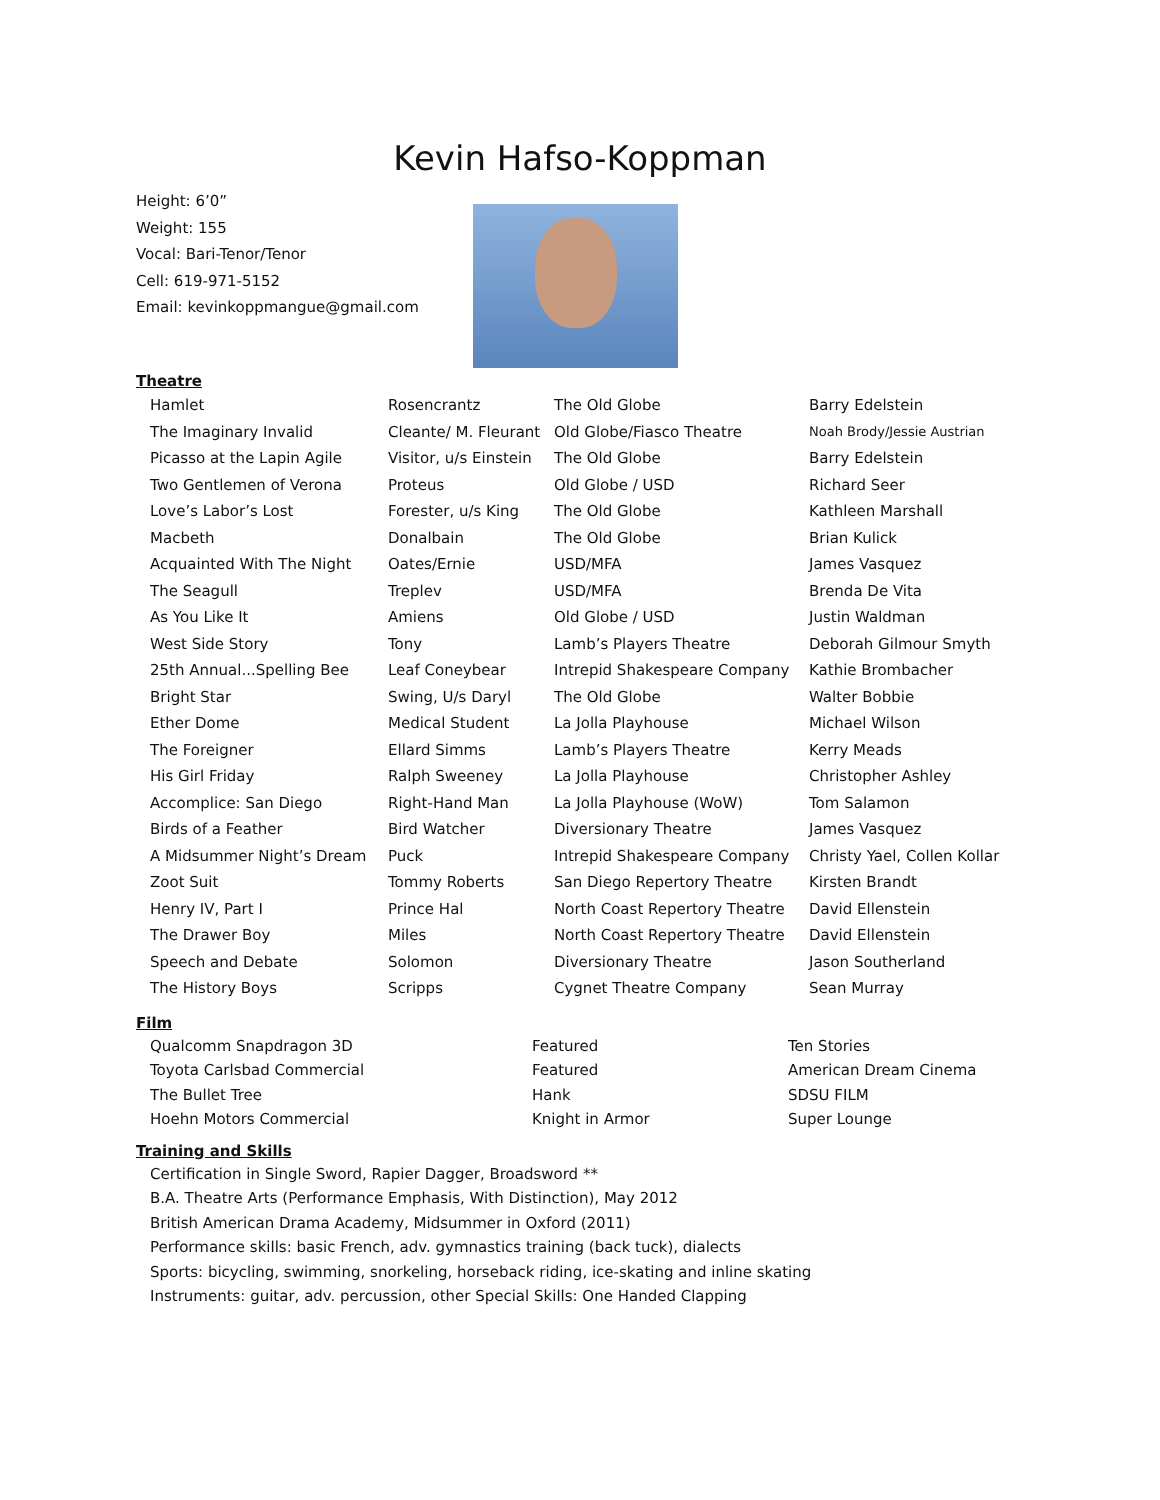Kevin Hafso-Koppman
Height: 6’0”
Weight: 155
Vocal: Bari-Tenor/Tenor
Cell: 619-971-5152
Email: kevinkoppmangue@gmail.com
Theatre
| Hamlet | Rosencrantz | The Old Globe | Barry Edelstein |
| The Imaginary Invalid | Cleante/ M. Fleurant | Old Globe/Fiasco Theatre | Noah Brody/Jessie Austrian |
| Picasso at the Lapin Agile | Visitor, u/s Einstein | The Old Globe | Barry Edelstein |
| Two Gentlemen of Verona | Proteus | Old Globe / USD | Richard Seer |
| Love’s Labor’s Lost | Forester, u/s King | The Old Globe | Kathleen Marshall |
| Macbeth | Donalbain | The Old Globe | Brian Kulick |
| Acquainted With The Night | Oates/Ernie | USD/MFA | James Vasquez |
| The Seagull | Treplev | USD/MFA | Brenda De Vita |
| As You Like It | Amiens | Old Globe / USD | Justin Waldman |
| West Side Story | Tony | Lamb’s Players Theatre | Deborah Gilmour Smyth |
| 25th Annual...Spelling Bee | Leaf Coneybear | Intrepid Shakespeare Company | Kathie Brombacher |
| Bright Star | Swing, U/s Daryl | The Old Globe | Walter Bobbie |
| Ether Dome | Medical Student | La Jolla Playhouse | Michael Wilson |
| The Foreigner | Ellard Simms | Lamb’s Players Theatre | Kerry Meads |
| His Girl Friday | Ralph Sweeney | La Jolla Playhouse | Christopher Ashley |
| Accomplice: San Diego | Right-Hand Man | La Jolla Playhouse (WoW) | Tom Salamon |
| Birds of a Feather | Bird Watcher | Diversionary Theatre | James Vasquez |
| A Midsummer Night’s Dream | Puck | Intrepid Shakespeare Company | Christy Yael, Collen Kollar |
| Zoot Suit | Tommy Roberts | San Diego Repertory Theatre | Kirsten Brandt |
| Henry IV, Part I | Prince Hal | North Coast Repertory Theatre | David Ellenstein |
| The Drawer Boy | Miles | North Coast Repertory Theatre | David Ellenstein |
| Speech and Debate | Solomon | Diversionary Theatre | Jason Southerland |
| The History Boys | Scripps | Cygnet Theatre Company | Sean Murray |
Film
| Qualcomm Snapdragon 3D | Featured | Ten Stories |
| Toyota Carlsbad Commercial | Featured | American Dream Cinema |
| The Bullet Tree | Hank | SDSU FILM |
| Hoehn Motors Commercial | Knight in Armor | Super Lounge |
Training and Skills
Certification in Single Sword, Rapier Dagger, Broadsword **
B.A. Theatre Arts (Performance Emphasis, With Distinction), May 2012
British American Drama Academy, Midsummer in Oxford (2011)
Performance skills: basic French, adv. gymnastics training (back tuck), dialects
Sports: bicycling, swimming, snorkeling, horseback riding, ice-skating and inline skating
Instruments: guitar, adv. percussion, other Special Skills: One Handed Clapping